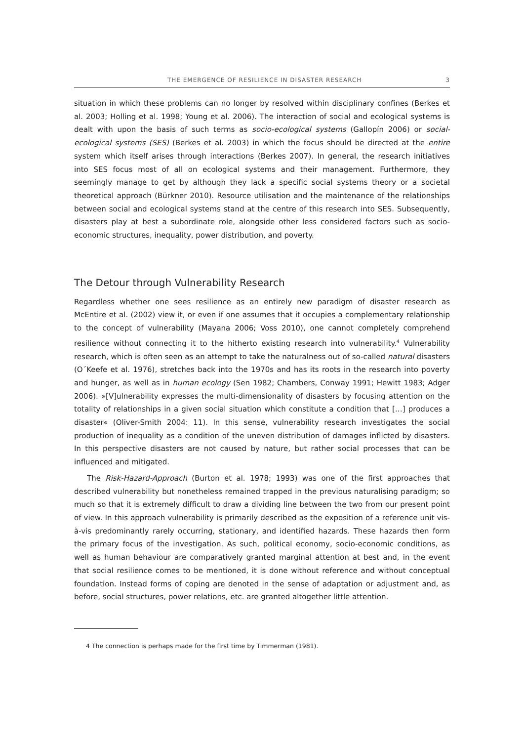THE EMERGENCE OF RESILIENCE IN DISASTER RESEARCH 3
situation in which these problems can no longer by resolved within disciplinary confines (Berkes et al. 2003; Holling et al. 1998; Young et al. 2006). The interaction of social and ecological systems is dealt with upon the basis of such terms as socio-ecological systems (Gallopín 2006) or social-ecological systems (SES) (Berkes et al. 2003) in which the focus should be directed at the entire system which itself arises through interactions (Berkes 2007). In general, the research initiatives into SES focus most of all on ecological systems and their management. Furthermore, they seemingly manage to get by although they lack a specific social systems theory or a societal theoretical approach (Bürkner 2010). Resource utilisation and the maintenance of the relationships between social and ecological systems stand at the centre of this research into SES. Subsequently, disasters play at best a subordinate role, alongside other less considered factors such as socio-economic structures, inequality, power distribution, and poverty.
The Detour through Vulnerability Research
Regardless whether one sees resilience as an entirely new paradigm of disaster research as McEntire et al. (2002) view it, or even if one assumes that it occupies a complementary relationship to the concept of vulnerability (Mayana 2006; Voss 2010), one cannot completely comprehend resilience without connecting it to the hitherto existing research into vulnerability.<sup>4</sup> Vulnerability research, which is often seen as an attempt to take the naturalness out of so-called natural disasters (O´Keefe et al. 1976), stretches back into the 1970s and has its roots in the research into poverty and hunger, as well as in human ecology (Sen 1982; Chambers, Conway 1991; Hewitt 1983; Adger 2006). »[V]ulnerability expresses the multi-dimensionality of disasters by focusing attention on the totality of relationships in a given social situation which constitute a condition that […] produces a disaster« (Oliver-Smith 2004: 11). In this sense, vulnerability research investigates the social production of inequality as a condition of the uneven distribution of damages inflicted by disasters. In this perspective disasters are not caused by nature, but rather social processes that can be influenced and mitigated.
The Risk-Hazard-Approach (Burton et al. 1978; 1993) was one of the first approaches that described vulnerability but nonetheless remained trapped in the previous naturalising paradigm; so much so that it is extremely difficult to draw a dividing line between the two from our present point of view. In this approach vulnerability is primarily described as the exposition of a reference unit vis-à-vis predominantly rarely occurring, stationary, and identified hazards. These hazards then form the primary focus of the investigation. As such, political economy, socio-economic conditions, as well as human behaviour are comparatively granted marginal attention at best and, in the event that social resilience comes to be mentioned, it is done without reference and without conceptual foundation. Instead forms of coping are denoted in the sense of adaptation or adjustment and, as before, social structures, power relations, etc. are granted altogether little attention.
4 The connection is perhaps made for the first time by Timmerman (1981).